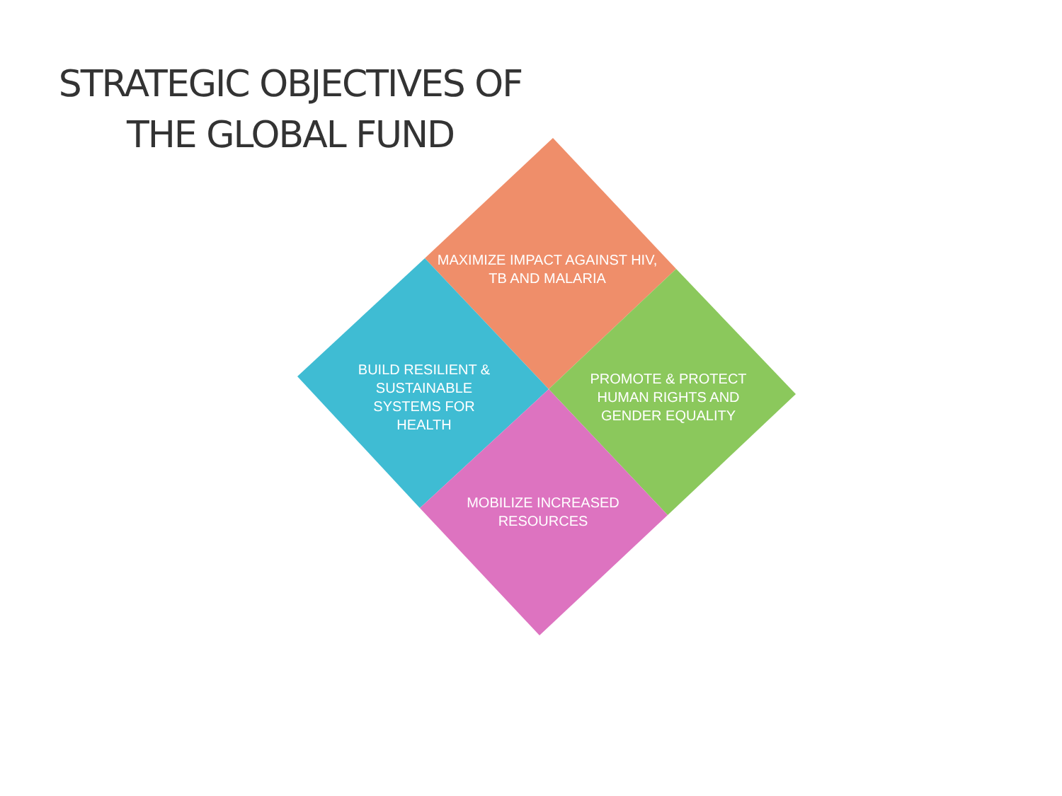STRATEGIC OBJECTIVES OF THE GLOBAL FUND
MAXIMIZE IMPACT AGAINST HIV, TB AND MALARIA
BUILD RESILIENT & SUSTAINABLE SYSTEMS FOR HEALTH
PROMOTE & PROTECT HUMAN RIGHTS AND GENDER EQUALITY
MOBILIZE INCREASED RESOURCES